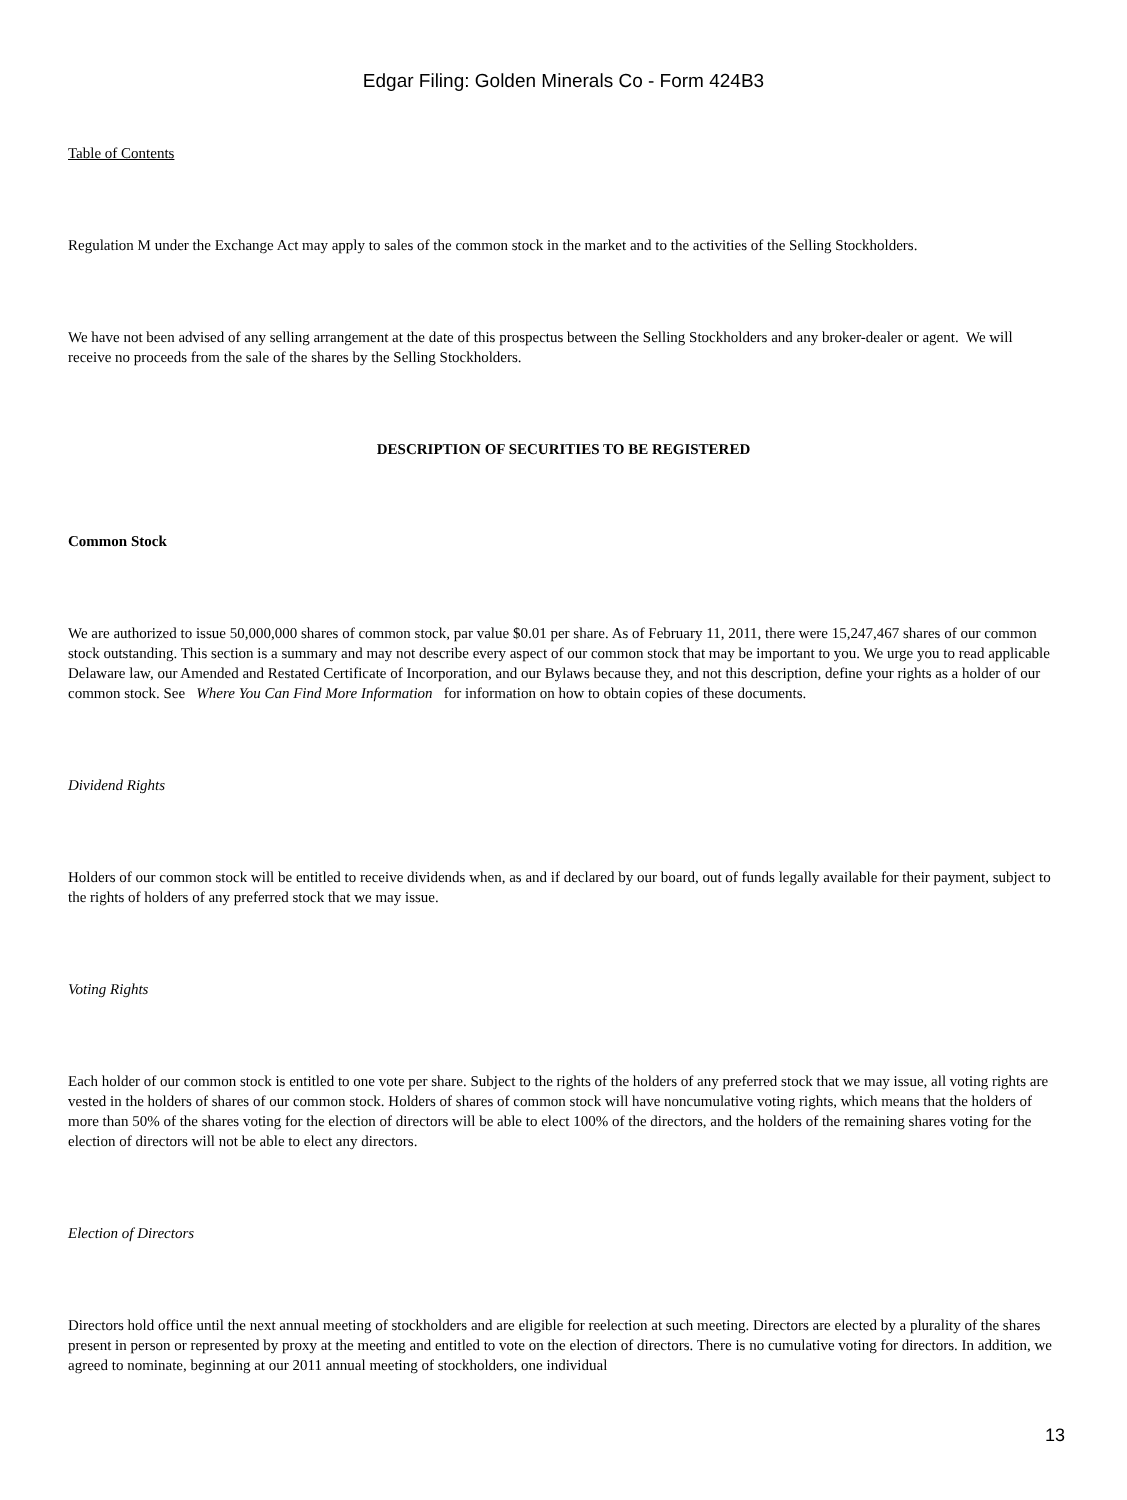Edgar Filing: Golden Minerals Co - Form 424B3
Table of Contents
Regulation M under the Exchange Act may apply to sales of the common stock in the market and to the activities of the Selling Stockholders.
We have not been advised of any selling arrangement at the date of this prospectus between the Selling Stockholders and any broker-dealer or agent. We will receive no proceeds from the sale of the shares by the Selling Stockholders.
DESCRIPTION OF SECURITIES TO BE REGISTERED
Common Stock
We are authorized to issue 50,000,000 shares of common stock, par value $0.01 per share. As of February 11, 2011, there were 15,247,467 shares of our common stock outstanding. This section is a summary and may not describe every aspect of our common stock that may be important to you. We urge you to read applicable Delaware law, our Amended and Restated Certificate of Incorporation, and our Bylaws because they, and not this description, define your rights as a holder of our common stock. See Where You Can Find More Information for information on how to obtain copies of these documents.
Dividend Rights
Holders of our common stock will be entitled to receive dividends when, as and if declared by our board, out of funds legally available for their payment, subject to the rights of holders of any preferred stock that we may issue.
Voting Rights
Each holder of our common stock is entitled to one vote per share. Subject to the rights of the holders of any preferred stock that we may issue, all voting rights are vested in the holders of shares of our common stock. Holders of shares of common stock will have noncumulative voting rights, which means that the holders of more than 50% of the shares voting for the election of directors will be able to elect 100% of the directors, and the holders of the remaining shares voting for the election of directors will not be able to elect any directors.
Election of Directors
Directors hold office until the next annual meeting of stockholders and are eligible for reelection at such meeting. Directors are elected by a plurality of the shares present in person or represented by proxy at the meeting and entitled to vote on the election of directors. There is no cumulative voting for directors. In addition, we agreed to nominate, beginning at our 2011 annual meeting of stockholders, one individual
13